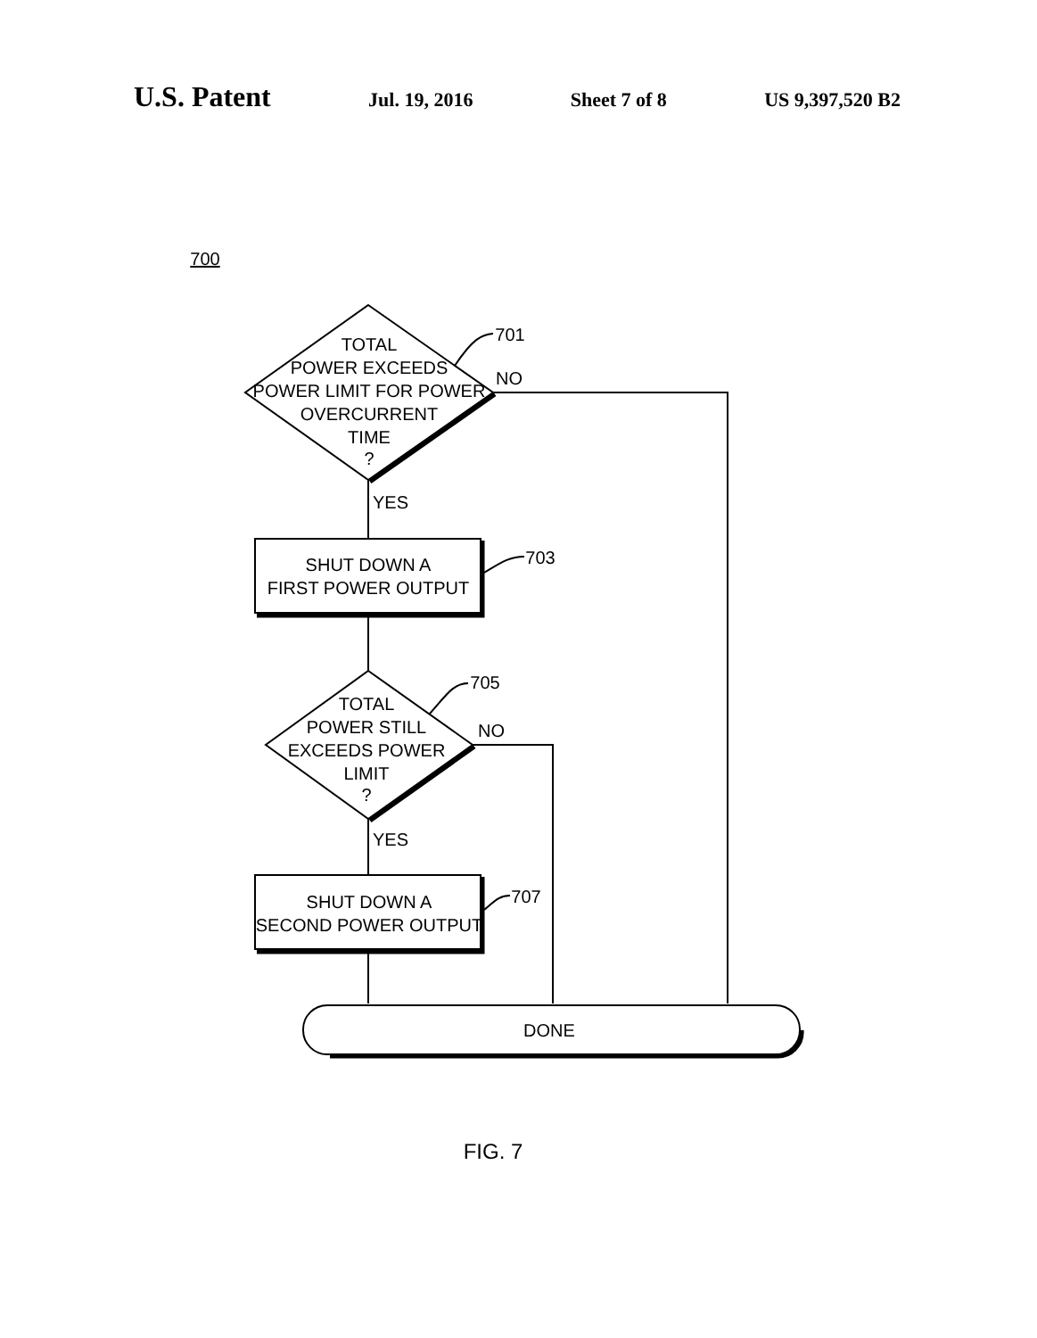U.S. Patent Jul. 19, 2016 Sheet 7 of 8 US 9,397,520 B2
700
TOTAL
POWER EXCEEDS
POWER LIMIT FOR POWER
OVERCURRENT
TIME
?
701
NO
YES
SHUT DOWN A
FIRST POWER OUTPUT
703
TOTAL
POWER STILL
EXCEEDS POWER
LIMIT
?
705
NO
YES
SHUT DOWN A
SECOND POWER OUTPUT
707
DONE
FIG. 7